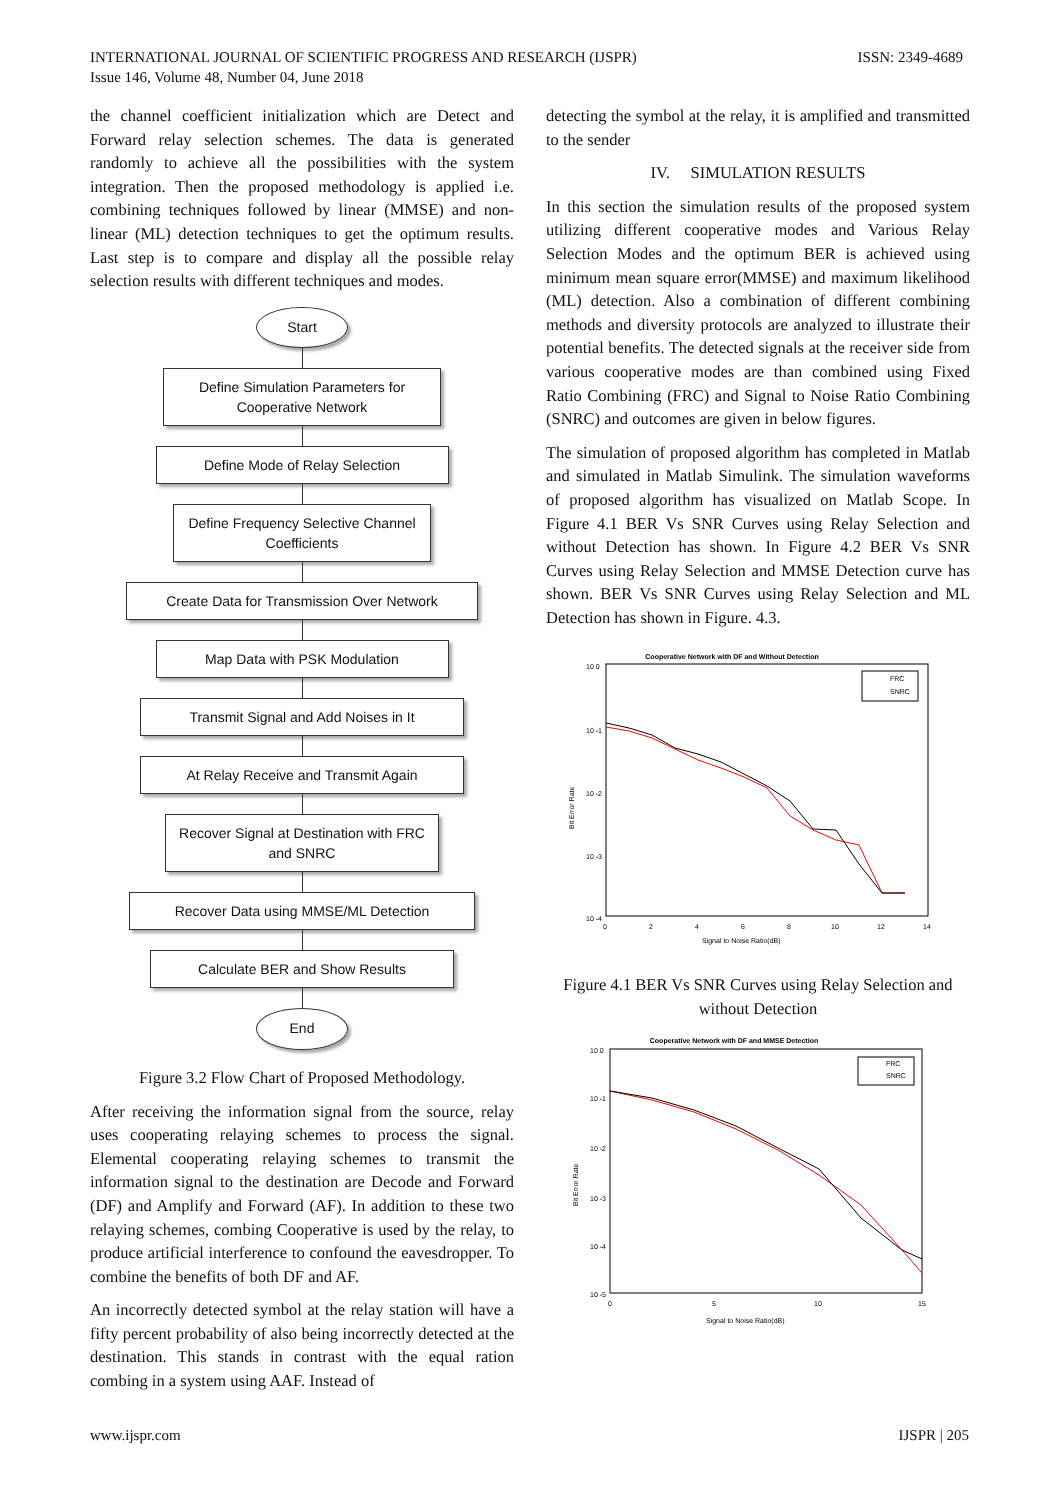INTERNATIONAL JOURNAL OF SCIENTIFIC PROGRESS AND RESEARCH (IJSPR)
Issue 146, Volume 48, Number 04, June 2018
ISSN: 2349-4689
the channel coefficient initialization which are Detect and Forward relay selection schemes. The data is generated randomly to achieve all the possibilities with the system integration. Then the proposed methodology is applied i.e. combining techniques followed by linear (MMSE) and non-linear (ML) detection techniques to get the optimum results. Last step is to compare and display all the possible relay selection results with different techniques and modes.
Start
Define Simulation Parameters for Cooperative Network
Define Mode of Relay Selection
Define Frequency Selective Channel Coefficients
Create Data for Transmission Over Network
Map Data with PSK Modulation
Transmit Signal and Add Noises in It
At Relay Receive and Transmit Again
Recover Signal at Destination with FRC and SNRC
Recover Data using MMSE/ML Detection
Calculate BER and Show Results
End
Figure 3.2 Flow Chart of Proposed Methodology.
After receiving the information signal from the source, relay uses cooperating relaying schemes to process the signal. Elemental cooperating relaying schemes to transmit the information signal to the destination are Decode and Forward (DF) and Amplify and Forward (AF). In addition to these two relaying schemes, combing Cooperative is used by the relay, to produce artificial interference to confound the eavesdropper. To combine the benefits of both DF and AF.
An incorrectly detected symbol at the relay station will have a fifty percent probability of also being incorrectly detected at the destination. This stands in contrast with the equal ration combing in a system using AAF. Instead of
detecting the symbol at the relay, it is amplified and transmitted to the sender
IV. SIMULATION RESULTS
In this section the simulation results of the proposed system utilizing different cooperative modes and Various Relay Selection Modes and the optimum BER is achieved using minimum mean square error(MMSE) and maximum likelihood (ML) detection. Also a combination of different combining methods and diversity protocols are analyzed to illustrate their potential benefits. The detected signals at the receiver side from various cooperative modes are than combined using Fixed Ratio Combining (FRC) and Signal to Noise Ratio Combining (SNRC) and outcomes are given in below figures.
The simulation of proposed algorithm has completed in Matlab and simulated in Matlab Simulink. The simulation waveforms of proposed algorithm has visualized on Matlab Scope. In Figure 4.1 BER Vs SNR Curves using Relay Selection and without Detection has shown. In Figure 4.2 BER Vs SNR Curves using Relay Selection and MMSE Detection curve has shown. BER Vs SNR Curves using Relay Selection and ML Detection has shown in Figure. 4.3.
Cooperative Network with DF and Without Detection
10 0
10 -1
10 -2
10 -3
10 -4
0
2
4
6
8
10
12
14
Signal to Noise Ratio(dB)
Bit Error Rate
FRC
SNRC
Figure 4.1 BER Vs SNR Curves using Relay Selection and without Detection
Cooperative Network with DF and MMSE Detection
10 0
10 -1
10 -2
10 -3
10 -4
10 -5
0
5
10
15
Signal to Noise Ratio(dB)
Bit Error Rate
FRC
SNRC
www.ijspr.com IJSPR | 205